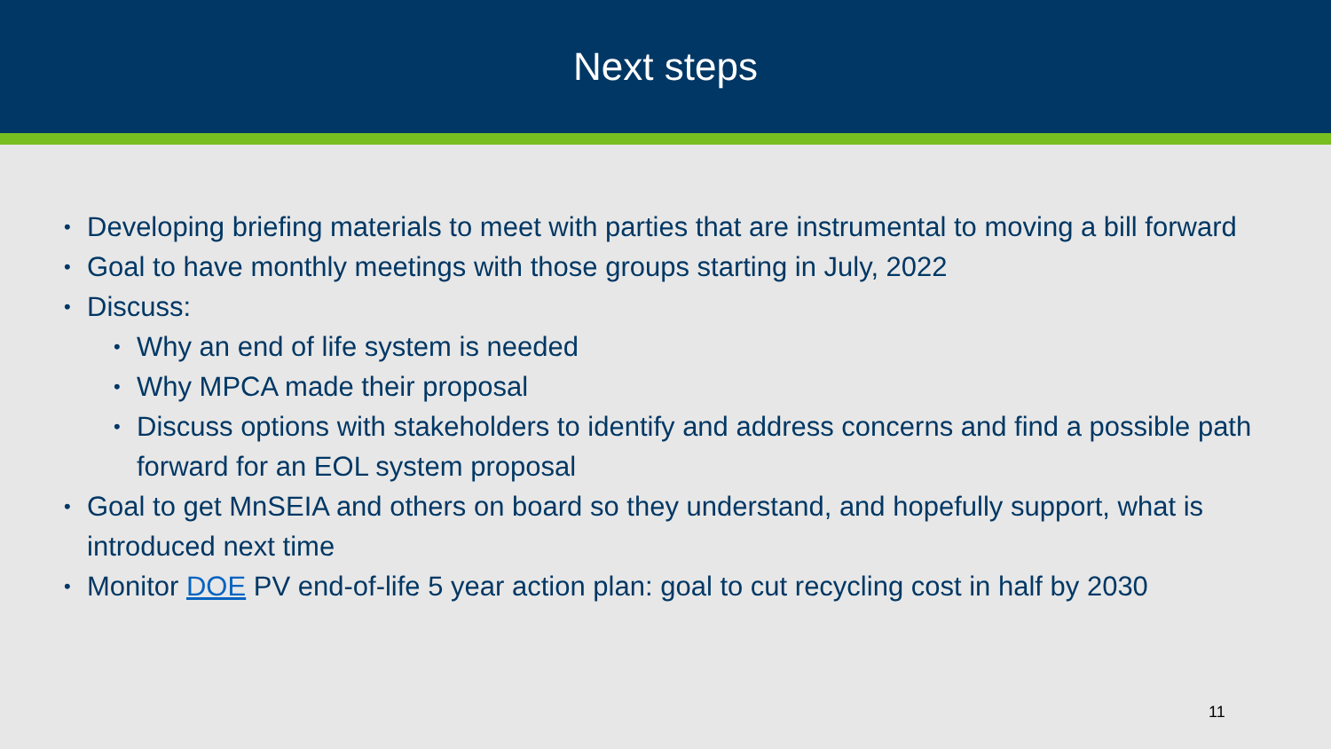Next steps
Developing briefing materials to meet with parties that are instrumental to moving a bill forward
Goal to have monthly meetings with those groups starting in July, 2022
Discuss:
Why an end of life system is needed
Why MPCA made their proposal
Discuss options with stakeholders to identify and address concerns and find a possible path forward for an EOL system proposal
Goal to get MnSEIA and others on board so they understand, and hopefully support, what is introduced next time
Monitor DOE PV end-of-life 5 year action plan: goal to cut recycling cost in half by 2030
11